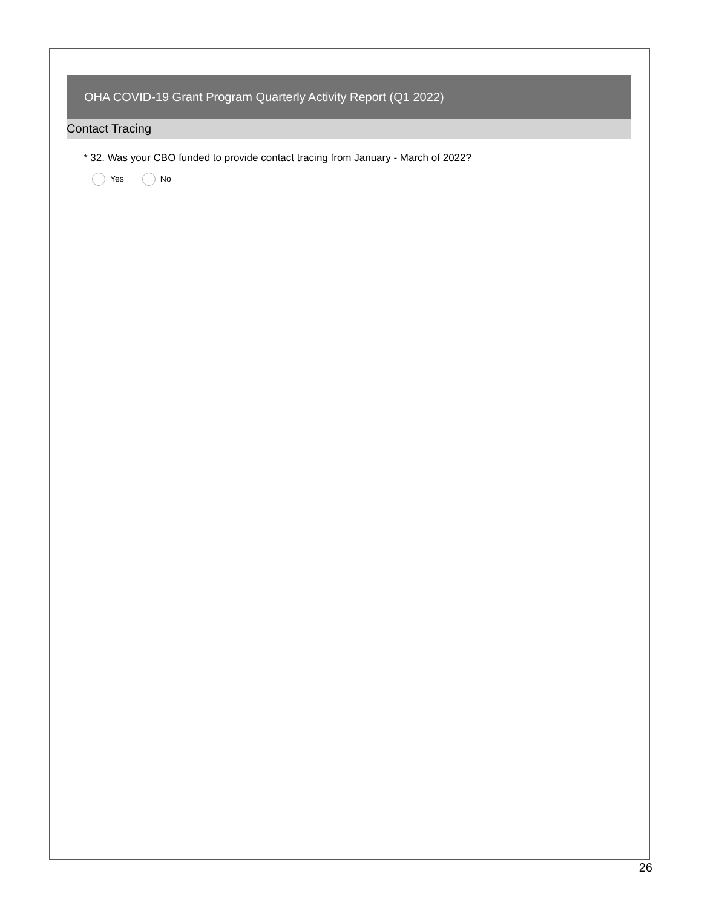OHA COVID-19 Grant Program Quarterly Activity Report (Q1 2022)
Contact Tracing
* 32. Was your CBO funded to provide contact tracing from January - March of 2022?
Yes No
26